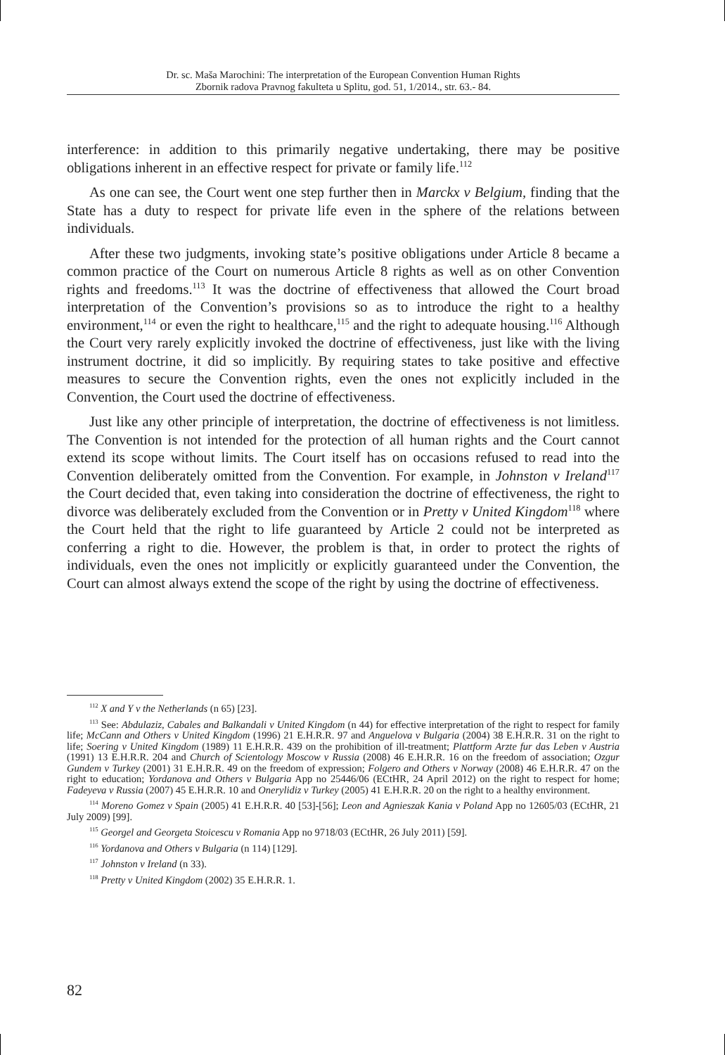Dr. sc. Maša Marochini: The interpretation of the European Convention Human Rights
Zbornik radova Pravnog fakulteta u Splitu, god. 51, 1/2014., str. 63.- 84.
interference: in addition to this primarily negative undertaking, there may be positive obligations inherent in an effective respect for private or family life.<sup>112</sup>
As one can see, the Court went one step further then in Marckx v Belgium, finding that the State has a duty to respect for private life even in the sphere of the relations between individuals.
After these two judgments, invoking state’s positive obligations under Article 8 became a common practice of the Court on numerous Article 8 rights as well as on other Convention rights and freedoms.<sup>113</sup> It was the doctrine of effectiveness that allowed the Court broad interpretation of the Convention’s provisions so as to introduce the right to a healthy environment,<sup>114</sup> or even the right to healthcare,<sup>115</sup> and the right to adequate housing.<sup>116</sup> Although the Court very rarely explicitly invoked the doctrine of effectiveness, just like with the living instrument doctrine, it did so implicitly. By requiring states to take positive and effective measures to secure the Convention rights, even the ones not explicitly included in the Convention, the Court used the doctrine of effectiveness.
Just like any other principle of interpretation, the doctrine of effectiveness is not limitless. The Convention is not intended for the protection of all human rights and the Court cannot extend its scope without limits. The Court itself has on occasions refused to read into the Convention deliberately omitted from the Convention. For example, in Johnston v Ireland<sup>117</sup> the Court decided that, even taking into consideration the doctrine of effectiveness, the right to divorce was deliberately excluded from the Convention or in Pretty v United Kingdom<sup>118</sup> where the Court held that the right to life guaranteed by Article 2 could not be interpreted as conferring a right to die. However, the problem is that, in order to protect the rights of individuals, even the ones not implicitly or explicitly guaranteed under the Convention, the Court can almost always extend the scope of the right by using the doctrine of effectiveness.
<sup>112</sup> X and Y v the Netherlands (n 65) [23].
<sup>113</sup> See: Abdulaziz, Cabales and Balkandali v United Kingdom (n 44) for effective interpretation of the right to respect for family life; McCann and Others v United Kingdom (1996) 21 E.H.R.R. 97 and Anguelova v Bulgaria (2004) 38 E.H.R.R. 31 on the right to life; Soering v United Kingdom (1989) 11 E.H.R.R. 439 on the prohibition of ill-treatment; Plattform Arzte fur das Leben v Austria (1991) 13 E.H.R.R. 204 and Church of Scientology Moscow v Russia (2008) 46 E.H.R.R. 16 on the freedom of association; Ozgur Gundem v Turkey (2001) 31 E.H.R.R. 49 on the freedom of expression; Folgero and Others v Norway (2008) 46 E.H.R.R. 47 on the right to education; Yordanova and Others v Bulgaria App no 25446/06 (ECtHR, 24 April 2012) on the right to respect for home; Fadeyeva v Russia (2007) 45 E.H.R.R. 10 and Onerylidiz v Turkey (2005) 41 E.H.R.R. 20 on the right to a healthy environment.
<sup>114</sup> Moreno Gomez v Spain (2005) 41 E.H.R.R. 40 [53]-[56]; Leon and Agnieszak Kania v Poland App no 12605/03 (ECtHR, 21 July 2009) [99].
<sup>115</sup> Georgel and Georgeta Stoicescu v Romania App no 9718/03 (ECtHR, 26 July 2011) [59].
<sup>116</sup> Yordanova and Others v Bulgaria (n 114) [129].
<sup>117</sup> Johnston v Ireland (n 33).
<sup>118</sup> Pretty v United Kingdom (2002) 35 E.H.R.R. 1.
82